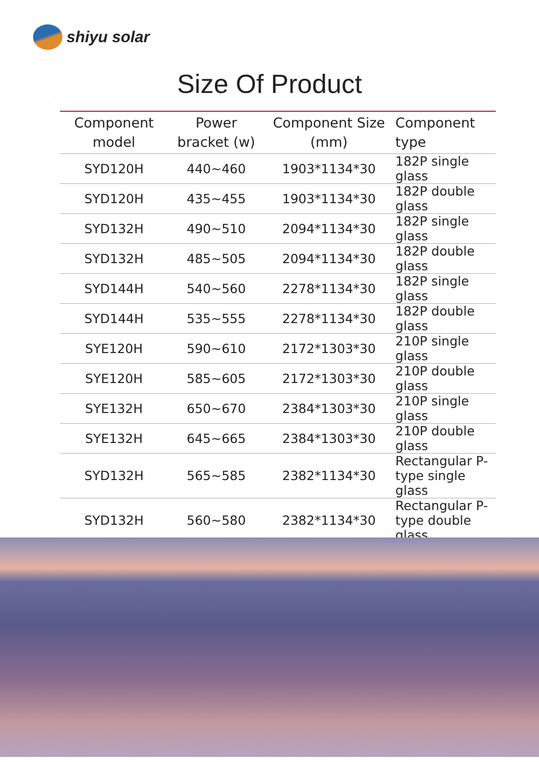shiyu solar
Size Of Product
| Component model | Power bracket (w) | Component Size (mm) | Component type |
| --- | --- | --- | --- |
| SYD120H | 440~460 | 1903*1134*30 | 182P single glass |
| SYD120H | 435~455 | 1903*1134*30 | 182P double glass |
| SYD132H | 490~510 | 2094*1134*30 | 182P single glass |
| SYD132H | 485~505 | 2094*1134*30 | 182P double glass |
| SYD144H | 540~560 | 2278*1134*30 | 182P single glass |
| SYD144H | 535~555 | 2278*1134*30 | 182P double glass |
| SYE120H | 590~610 | 2172*1303*30 | 210P single glass |
| SYE120H | 585~605 | 2172*1303*30 | 210P double glass |
| SYE132H | 650~670 | 2384*1303*30 | 210P single glass |
| SYE132H | 645~665 | 2384*1303*30 | 210P double glass |
| SYD132H | 565~585 | 2382*1134*30 | Rectangular P- type single glass |
| SYD132H | 560~580 | 2382*1134*30 | Rectangular P- type double glass |